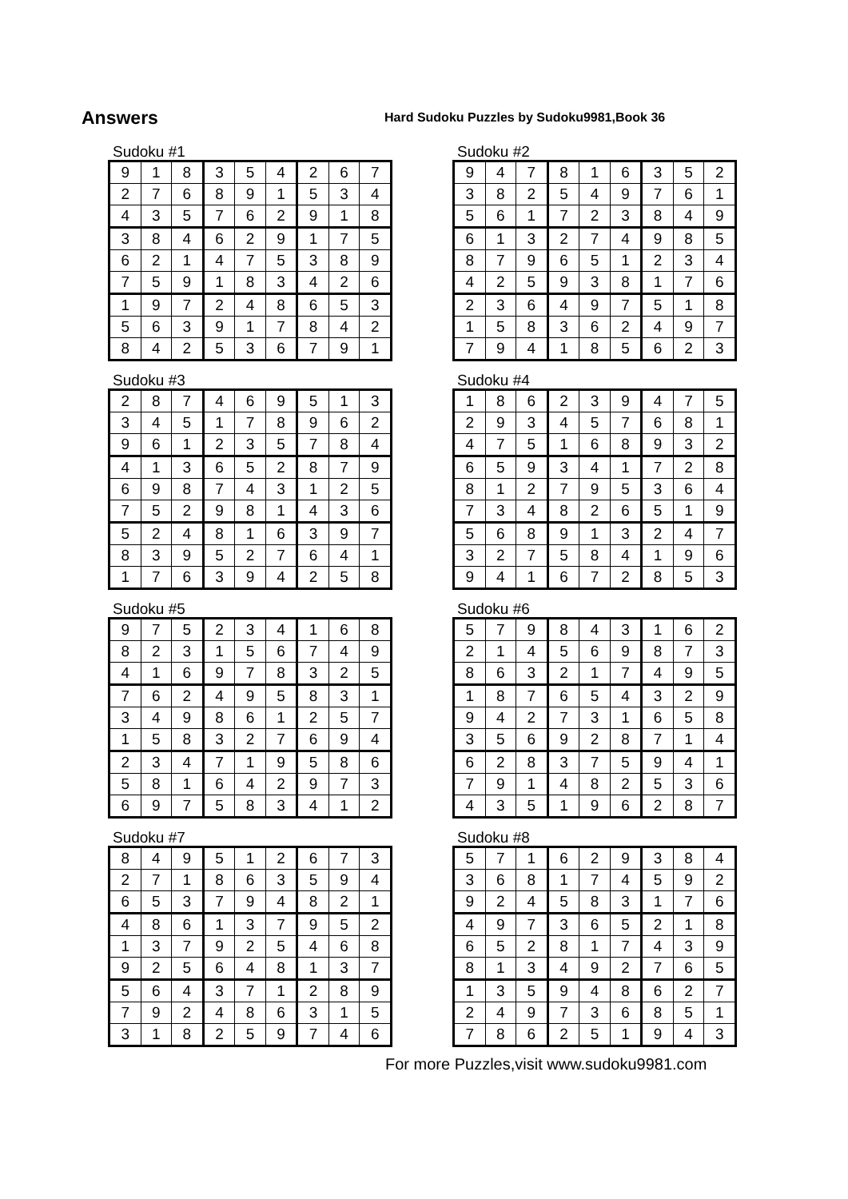Answers
Hard Sudoku Puzzles by Sudoku9981,Book 36
Sudoku #1
| 9 | 1 | 8 | 3 | 5 | 4 | 2 | 6 | 7 |
| 2 | 7 | 6 | 8 | 9 | 1 | 5 | 3 | 4 |
| 4 | 3 | 5 | 7 | 6 | 2 | 9 | 1 | 8 |
| 3 | 8 | 4 | 6 | 2 | 9 | 1 | 7 | 5 |
| 6 | 2 | 1 | 4 | 7 | 5 | 3 | 8 | 9 |
| 7 | 5 | 9 | 1 | 8 | 3 | 4 | 2 | 6 |
| 1 | 9 | 7 | 2 | 4 | 8 | 6 | 5 | 3 |
| 5 | 6 | 3 | 9 | 1 | 7 | 8 | 4 | 2 |
| 8 | 4 | 2 | 5 | 3 | 6 | 7 | 9 | 1 |
Sudoku #2
| 9 | 4 | 7 | 8 | 1 | 6 | 3 | 5 | 2 |
| 3 | 8 | 2 | 5 | 4 | 9 | 7 | 6 | 1 |
| 5 | 6 | 1 | 7 | 2 | 3 | 8 | 4 | 9 |
| 6 | 1 | 3 | 2 | 7 | 4 | 9 | 8 | 5 |
| 8 | 7 | 9 | 6 | 5 | 1 | 2 | 3 | 4 |
| 4 | 2 | 5 | 9 | 3 | 8 | 1 | 7 | 6 |
| 2 | 3 | 6 | 4 | 9 | 7 | 5 | 1 | 8 |
| 1 | 5 | 8 | 3 | 6 | 2 | 4 | 9 | 7 |
| 7 | 9 | 4 | 1 | 8 | 5 | 6 | 2 | 3 |
Sudoku #3
| 2 | 8 | 7 | 4 | 6 | 9 | 5 | 1 | 3 |
| 3 | 4 | 5 | 1 | 7 | 8 | 9 | 6 | 2 |
| 9 | 6 | 1 | 2 | 3 | 5 | 7 | 8 | 4 |
| 4 | 1 | 3 | 6 | 5 | 2 | 8 | 7 | 9 |
| 6 | 9 | 8 | 7 | 4 | 3 | 1 | 2 | 5 |
| 7 | 5 | 2 | 9 | 8 | 1 | 4 | 3 | 6 |
| 5 | 2 | 4 | 8 | 1 | 6 | 3 | 9 | 7 |
| 8 | 3 | 9 | 5 | 2 | 7 | 6 | 4 | 1 |
| 1 | 7 | 6 | 3 | 9 | 4 | 2 | 5 | 8 |
Sudoku #4
| 1 | 8 | 6 | 2 | 3 | 9 | 4 | 7 | 5 |
| 2 | 9 | 3 | 4 | 5 | 7 | 6 | 8 | 1 |
| 4 | 7 | 5 | 1 | 6 | 8 | 9 | 3 | 2 |
| 6 | 5 | 9 | 3 | 4 | 1 | 7 | 2 | 8 |
| 8 | 1 | 2 | 7 | 9 | 5 | 3 | 6 | 4 |
| 7 | 3 | 4 | 8 | 2 | 6 | 5 | 1 | 9 |
| 5 | 6 | 8 | 9 | 1 | 3 | 2 | 4 | 7 |
| 3 | 2 | 7 | 5 | 8 | 4 | 1 | 9 | 6 |
| 9 | 4 | 1 | 6 | 7 | 2 | 8 | 5 | 3 |
Sudoku #5
| 9 | 7 | 5 | 2 | 3 | 4 | 1 | 6 | 8 |
| 8 | 2 | 3 | 1 | 5 | 6 | 7 | 4 | 9 |
| 4 | 1 | 6 | 9 | 7 | 8 | 3 | 2 | 5 |
| 7 | 6 | 2 | 4 | 9 | 5 | 8 | 3 | 1 |
| 3 | 4 | 9 | 8 | 6 | 1 | 2 | 5 | 7 |
| 1 | 5 | 8 | 3 | 2 | 7 | 6 | 9 | 4 |
| 2 | 3 | 4 | 7 | 1 | 9 | 5 | 8 | 6 |
| 5 | 8 | 1 | 6 | 4 | 2 | 9 | 7 | 3 |
| 6 | 9 | 7 | 5 | 8 | 3 | 4 | 1 | 2 |
Sudoku #6
| 5 | 7 | 9 | 8 | 4 | 3 | 1 | 6 | 2 |
| 2 | 1 | 4 | 5 | 6 | 9 | 8 | 7 | 3 |
| 8 | 6 | 3 | 2 | 1 | 7 | 4 | 9 | 5 |
| 1 | 8 | 7 | 6 | 5 | 4 | 3 | 2 | 9 |
| 9 | 4 | 2 | 7 | 3 | 1 | 6 | 5 | 8 |
| 3 | 5 | 6 | 9 | 2 | 8 | 7 | 1 | 4 |
| 6 | 2 | 8 | 3 | 7 | 5 | 9 | 4 | 1 |
| 7 | 9 | 1 | 4 | 8 | 2 | 5 | 3 | 6 |
| 4 | 3 | 5 | 1 | 9 | 6 | 2 | 8 | 7 |
Sudoku #7
| 8 | 4 | 9 | 5 | 1 | 2 | 6 | 7 | 3 |
| 2 | 7 | 1 | 8 | 6 | 3 | 5 | 9 | 4 |
| 6 | 5 | 3 | 7 | 9 | 4 | 8 | 2 | 1 |
| 4 | 8 | 6 | 1 | 3 | 7 | 9 | 5 | 2 |
| 1 | 3 | 7 | 9 | 2 | 5 | 4 | 6 | 8 |
| 9 | 2 | 5 | 6 | 4 | 8 | 1 | 3 | 7 |
| 5 | 6 | 4 | 3 | 7 | 1 | 2 | 8 | 9 |
| 7 | 9 | 2 | 4 | 8 | 6 | 3 | 1 | 5 |
| 3 | 1 | 8 | 2 | 5 | 9 | 7 | 4 | 6 |
Sudoku #8
| 5 | 7 | 1 | 6 | 2 | 9 | 3 | 8 | 4 |
| 3 | 6 | 8 | 1 | 7 | 4 | 5 | 9 | 2 |
| 9 | 2 | 4 | 5 | 8 | 3 | 1 | 7 | 6 |
| 4 | 9 | 7 | 3 | 6 | 5 | 2 | 1 | 8 |
| 6 | 5 | 2 | 8 | 1 | 7 | 4 | 3 | 9 |
| 8 | 1 | 3 | 4 | 9 | 2 | 7 | 6 | 5 |
| 1 | 3 | 5 | 9 | 4 | 8 | 6 | 2 | 7 |
| 2 | 4 | 9 | 7 | 3 | 6 | 8 | 5 | 1 |
| 7 | 8 | 6 | 2 | 5 | 1 | 9 | 4 | 3 |
For more Puzzles,visit www.sudoku9981.com